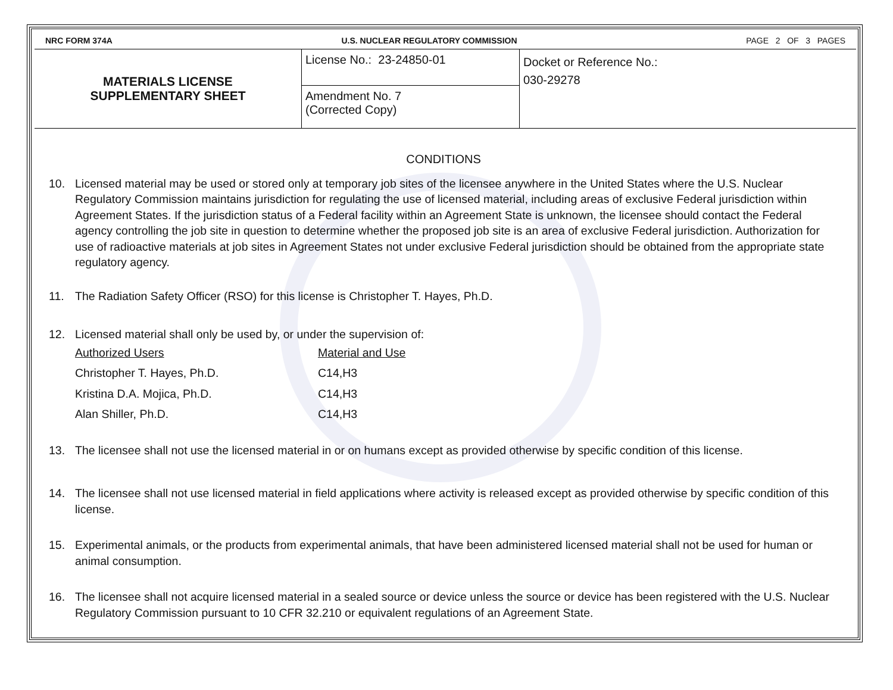NRC FORM 374A U.S. NUCLEAR REGULATORY COMMISSION PAGE 2 OF 3 PAGES
MATERIALS LICENSE
SUPPLEMENTARY SHEET
License No.: 23-24850-01
Amendment No. 7
(Corrected Copy)
Docket or Reference No.:
030-29278
CONDITIONS
10. Licensed material may be used or stored only at temporary job sites of the licensee anywhere in the United States where the U.S. Nuclear Regulatory Commission maintains jurisdiction for regulating the use of licensed material, including areas of exclusive Federal jurisdiction within Agreement States. If the jurisdiction status of a Federal facility within an Agreement State is unknown, the licensee should contact the Federal agency controlling the job site in question to determine whether the proposed job site is an area of exclusive Federal jurisdiction. Authorization for use of radioactive materials at job sites in Agreement States not under exclusive Federal jurisdiction should be obtained from the appropriate state regulatory agency.
11. The Radiation Safety Officer (RSO) for this license is Christopher T. Hayes, Ph.D.
12. Licensed material shall only be used by, or under the supervision of:
| Authorized Users | Material and Use |
| --- | --- |
| Christopher T. Hayes, Ph.D. | C14,H3 |
| Kristina D.A. Mojica, Ph.D. | C14,H3 |
| Alan Shiller, Ph.D. | C14,H3 |
13. The licensee shall not use the licensed material in or on humans except as provided otherwise by specific condition of this license.
14. The licensee shall not use licensed material in field applications where activity is released except as provided otherwise by specific condition of this license.
15. Experimental animals, or the products from experimental animals, that have been administered licensed material shall not be used for human or animal consumption.
16. The licensee shall not acquire licensed material in a sealed source or device unless the source or device has been registered with the U.S. Nuclear Regulatory Commission pursuant to 10 CFR 32.210 or equivalent regulations of an Agreement State.